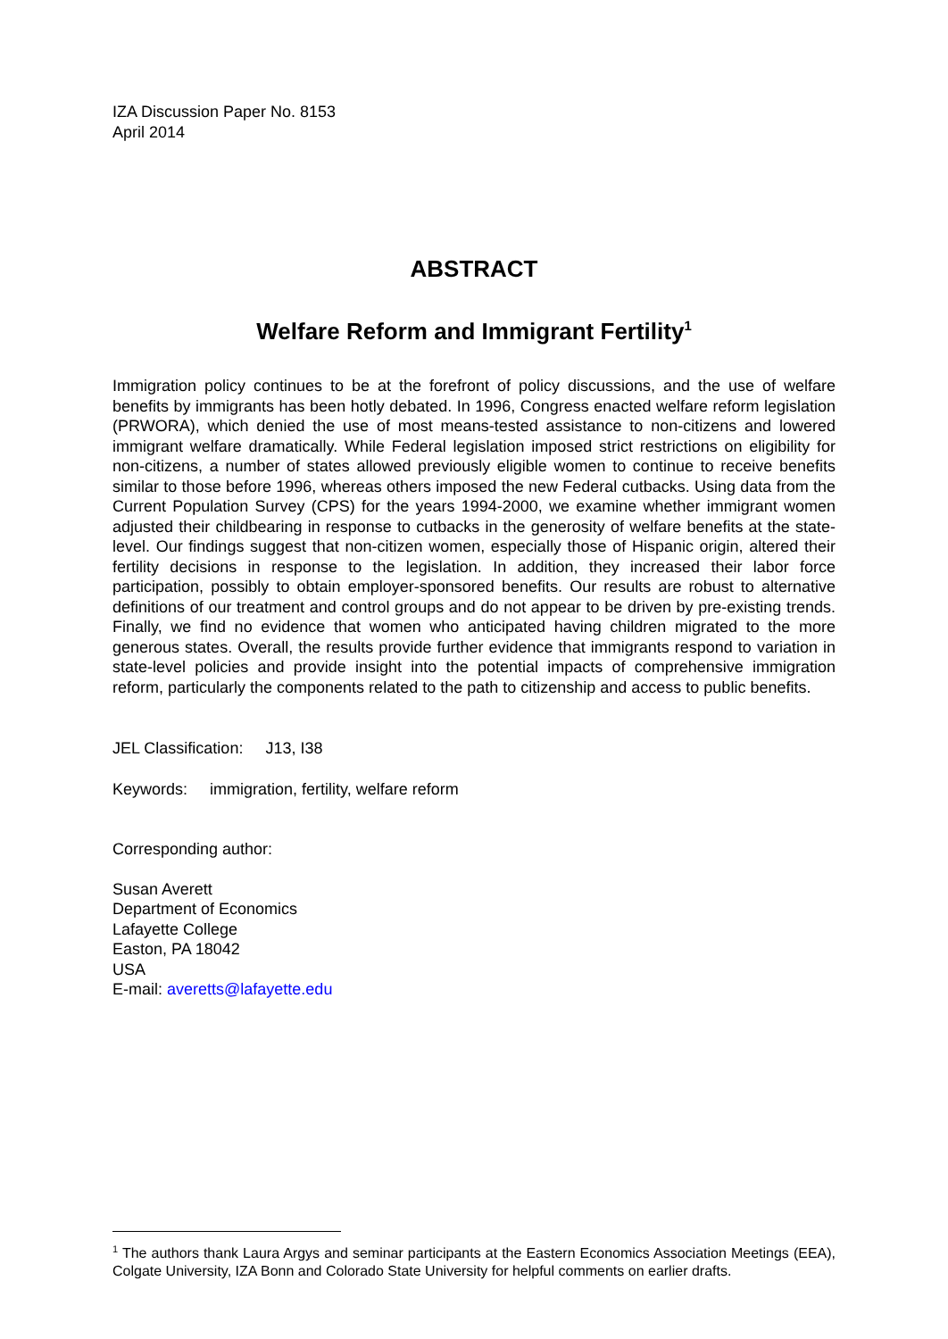IZA Discussion Paper No. 8153
April 2014
ABSTRACT
Welfare Reform and Immigrant Fertility<sup>1</sup>
Immigration policy continues to be at the forefront of policy discussions, and the use of welfare benefits by immigrants has been hotly debated. In 1996, Congress enacted welfare reform legislation (PRWORA), which denied the use of most means-tested assistance to non-citizens and lowered immigrant welfare dramatically. While Federal legislation imposed strict restrictions on eligibility for non-citizens, a number of states allowed previously eligible women to continue to receive benefits similar to those before 1996, whereas others imposed the new Federal cutbacks. Using data from the Current Population Survey (CPS) for the years 1994-2000, we examine whether immigrant women adjusted their childbearing in response to cutbacks in the generosity of welfare benefits at the state-level. Our findings suggest that non-citizen women, especially those of Hispanic origin, altered their fertility decisions in response to the legislation. In addition, they increased their labor force participation, possibly to obtain employer-sponsored benefits. Our results are robust to alternative definitions of our treatment and control groups and do not appear to be driven by pre-existing trends. Finally, we find no evidence that women who anticipated having children migrated to the more generous states. Overall, the results provide further evidence that immigrants respond to variation in state-level policies and provide insight into the potential impacts of comprehensive immigration reform, particularly the components related to the path to citizenship and access to public benefits.
JEL Classification: J13, I38
Keywords: immigration, fertility, welfare reform
Corresponding author:
Susan Averett
Department of Economics
Lafayette College
Easton, PA 18042
USA
E-mail: averetts@lafayette.edu
<sup>1</sup> The authors thank Laura Argys and seminar participants at the Eastern Economics Association Meetings (EEA), Colgate University, IZA Bonn and Colorado State University for helpful comments on earlier drafts.